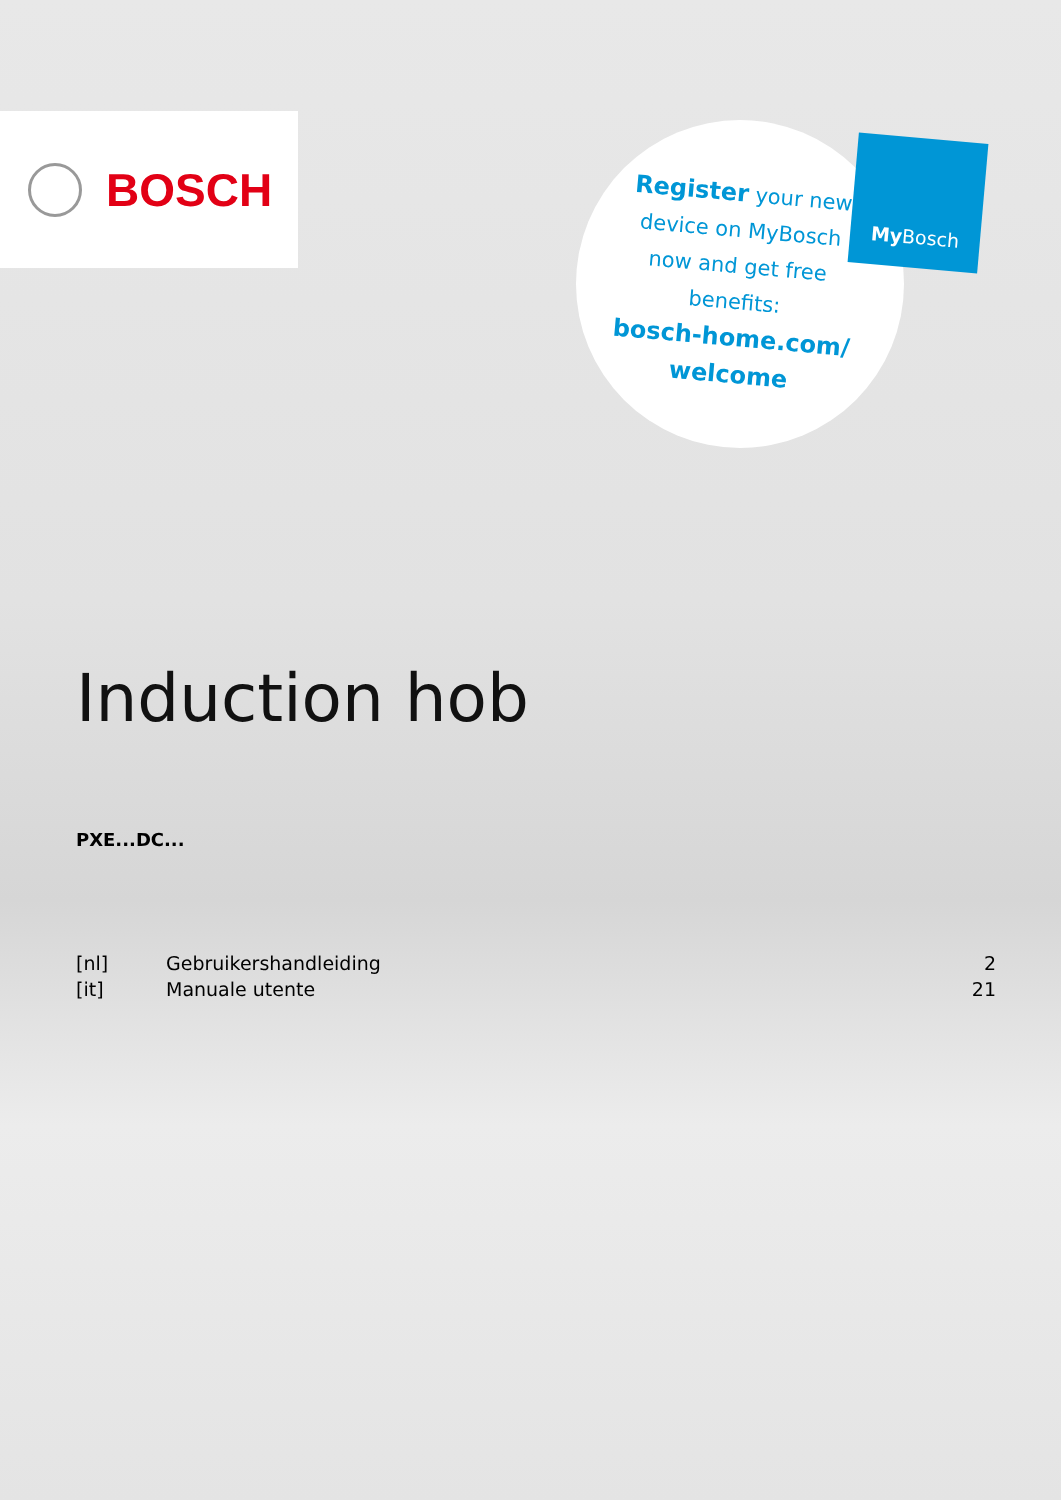BOSCH
Register your new device on MyBosch now and get free benefits:
bosch-home.com/
welcome
My Bosch
Induction hob
PXE...DC...
| [nl] | Gebruikershandleiding | 2 |
| [it] | Manuale utente | 21 |